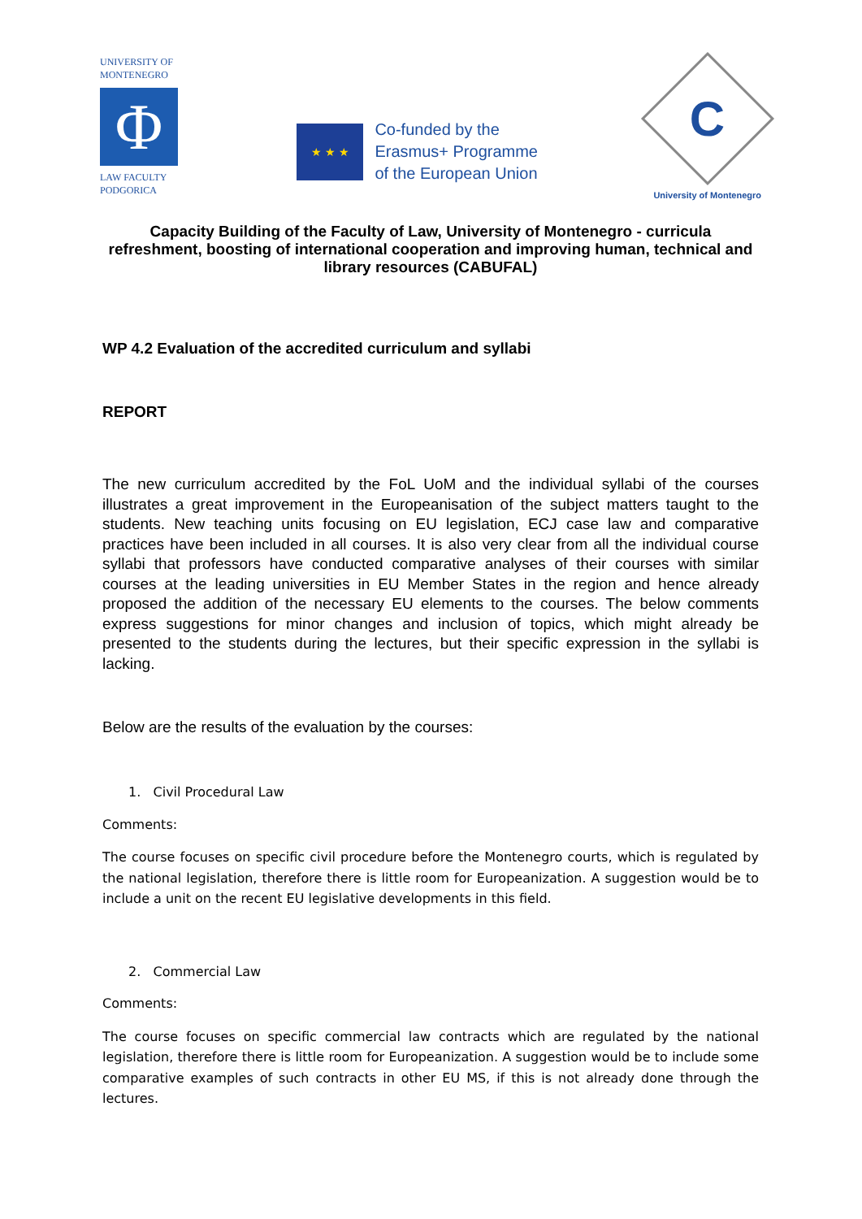UNIVERSITY OF
MONTENEGRO
Φ
LAW FACULTY
PODGORICA
★ ★ ★
Co-funded by the
Erasmus+ Programme
of the European Union
C
University of Montenegro
Capacity Building of the Faculty of Law, University of Montenegro - curricula refreshment, boosting of international cooperation and improving human, technical and library resources (CABUFAL)
WP 4.2 Evaluation of the accredited curriculum and syllabi
REPORT
The new curriculum accredited by the FoL UoM and the individual syllabi of the courses illustrates a great improvement in the Europeanisation of the subject matters taught to the students. New teaching units focusing on EU legislation, ECJ case law and comparative practices have been included in all courses. It is also very clear from all the individual course syllabi that professors have conducted comparative analyses of their courses with similar courses at the leading universities in EU Member States in the region and hence already proposed the addition of the necessary EU elements to the courses. The below comments express suggestions for minor changes and inclusion of topics, which might already be presented to the students during the lectures, but their specific expression in the syllabi is lacking.
Below are the results of the evaluation by the courses:
1. Civil Procedural Law
Comments:
The course focuses on specific civil procedure before the Montenegro courts, which is regulated by the national legislation, therefore there is little room for Europeanization. A suggestion would be to include a unit on the recent EU legislative developments in this field.
2. Commercial Law
Comments:
The course focuses on specific commercial law contracts which are regulated by the national legislation, therefore there is little room for Europeanization. A suggestion would be to include some comparative examples of such contracts in other EU MS, if this is not already done through the lectures.